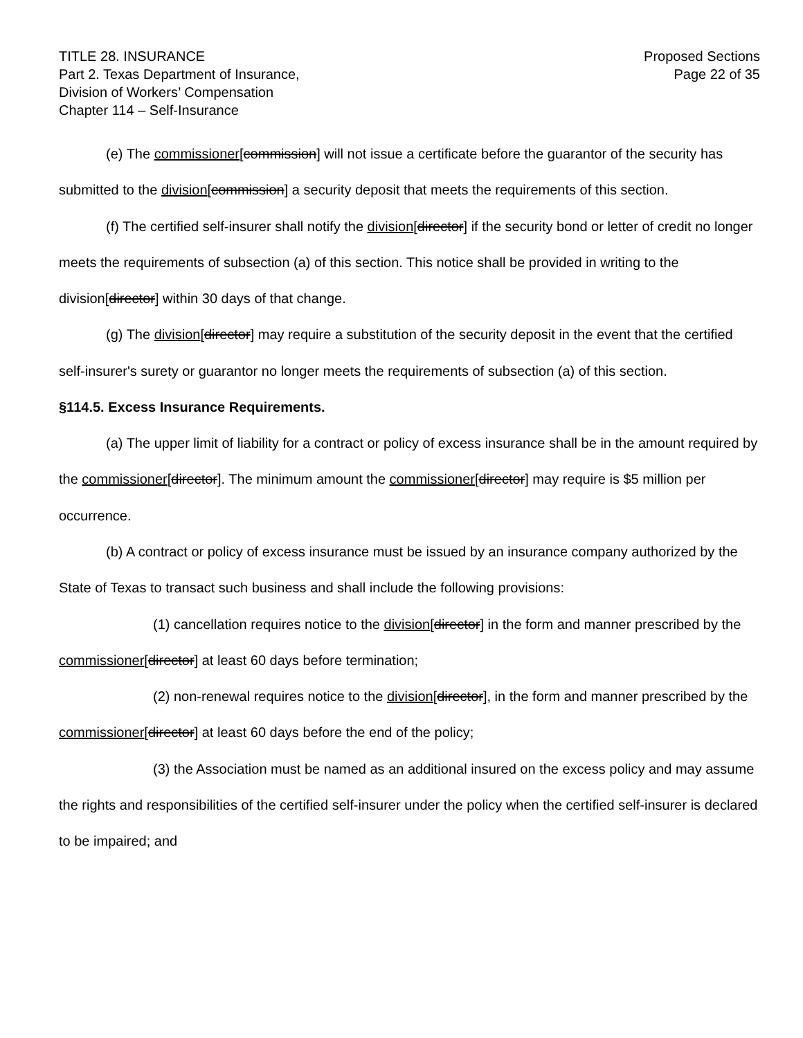TITLE 28. INSURANCE
Part 2. Texas Department of Insurance,
Division of Workers’ Compensation
Chapter 114 – Self-Insurance
Proposed Sections
Page 22 of 35
(e) The commissioner[commission] will not issue a certificate before the guarantor of the security has submitted to the division[commission] a security deposit that meets the requirements of this section.
(f) The certified self-insurer shall notify the division[director] if the security bond or letter of credit no longer meets the requirements of subsection (a) of this section. This notice shall be provided in writing to the division[director] within 30 days of that change.
(g) The division[director] may require a substitution of the security deposit in the event that the certified self-insurer's surety or guarantor no longer meets the requirements of subsection (a) of this section.
§114.5. Excess Insurance Requirements.
(a) The upper limit of liability for a contract or policy of excess insurance shall be in the amount required by the commissioner[director]. The minimum amount the commissioner[director] may require is $5 million per occurrence.
(b) A contract or policy of excess insurance must be issued by an insurance company authorized by the State of Texas to transact such business and shall include the following provisions:
(1) cancellation requires notice to the division[director] in the form and manner prescribed by the commissioner[director] at least 60 days before termination;
(2) non-renewal requires notice to the division[director], in the form and manner prescribed by the commissioner[director] at least 60 days before the end of the policy;
(3) the Association must be named as an additional insured on the excess policy and may assume the rights and responsibilities of the certified self-insurer under the policy when the certified self-insurer is declared to be impaired; and